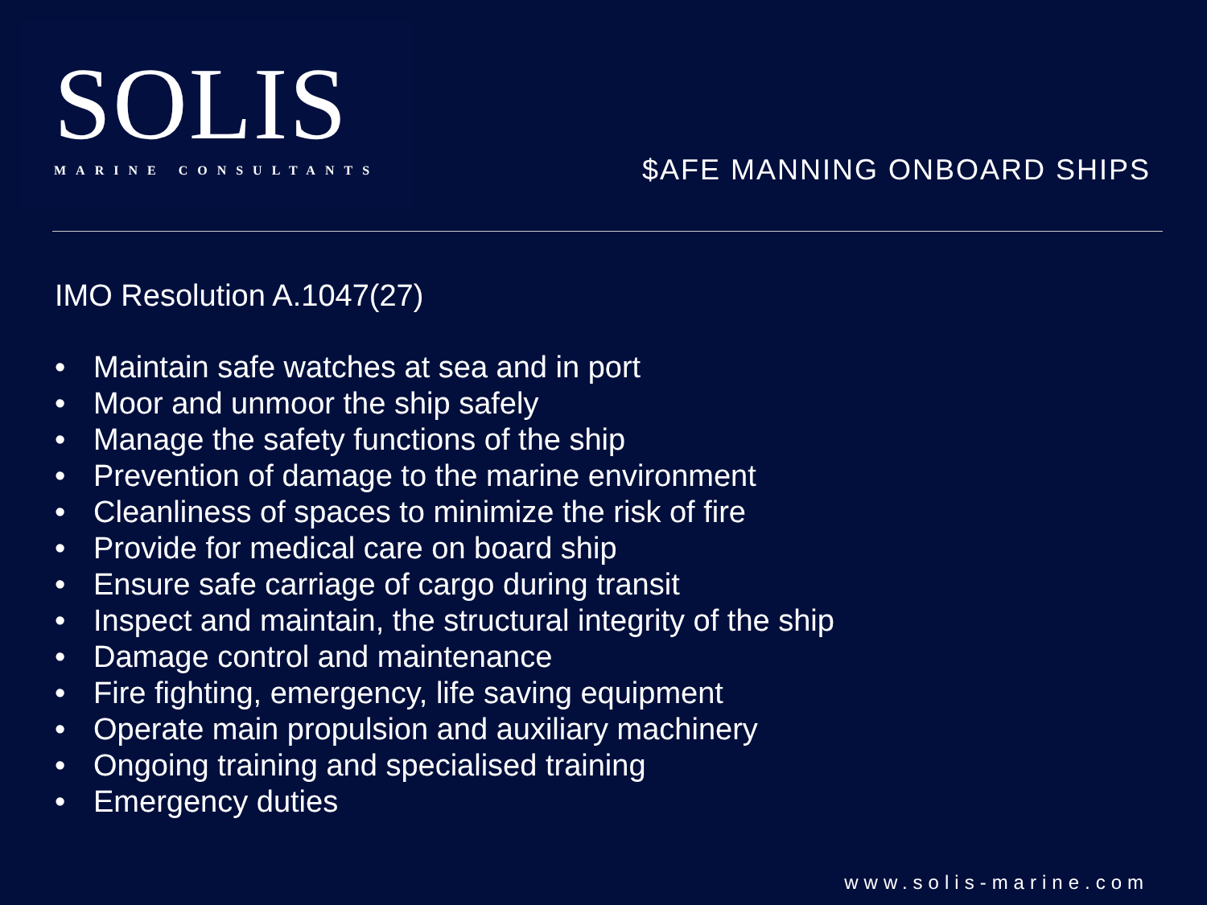SOLIS
MARINE CONSULTANTS
$AFE MANNING ONBOARD SHIPS
IMO Resolution A.1047(27)
• Maintain safe watches at sea and in port
• Moor and unmoor the ship safely
• Manage the safety functions of the ship
• Prevention of damage to the marine environment
• Cleanliness of spaces to minimize the risk of fire
• Provide for medical care on board ship
• Ensure safe carriage of cargo during transit
• Inspect and maintain, the structural integrity of the ship
• Damage control and maintenance
• Fire fighting, emergency, life saving equipment
• Operate main propulsion and auxiliary machinery
• Ongoing training and specialised training
• Emergency duties
www.solis-marine.com